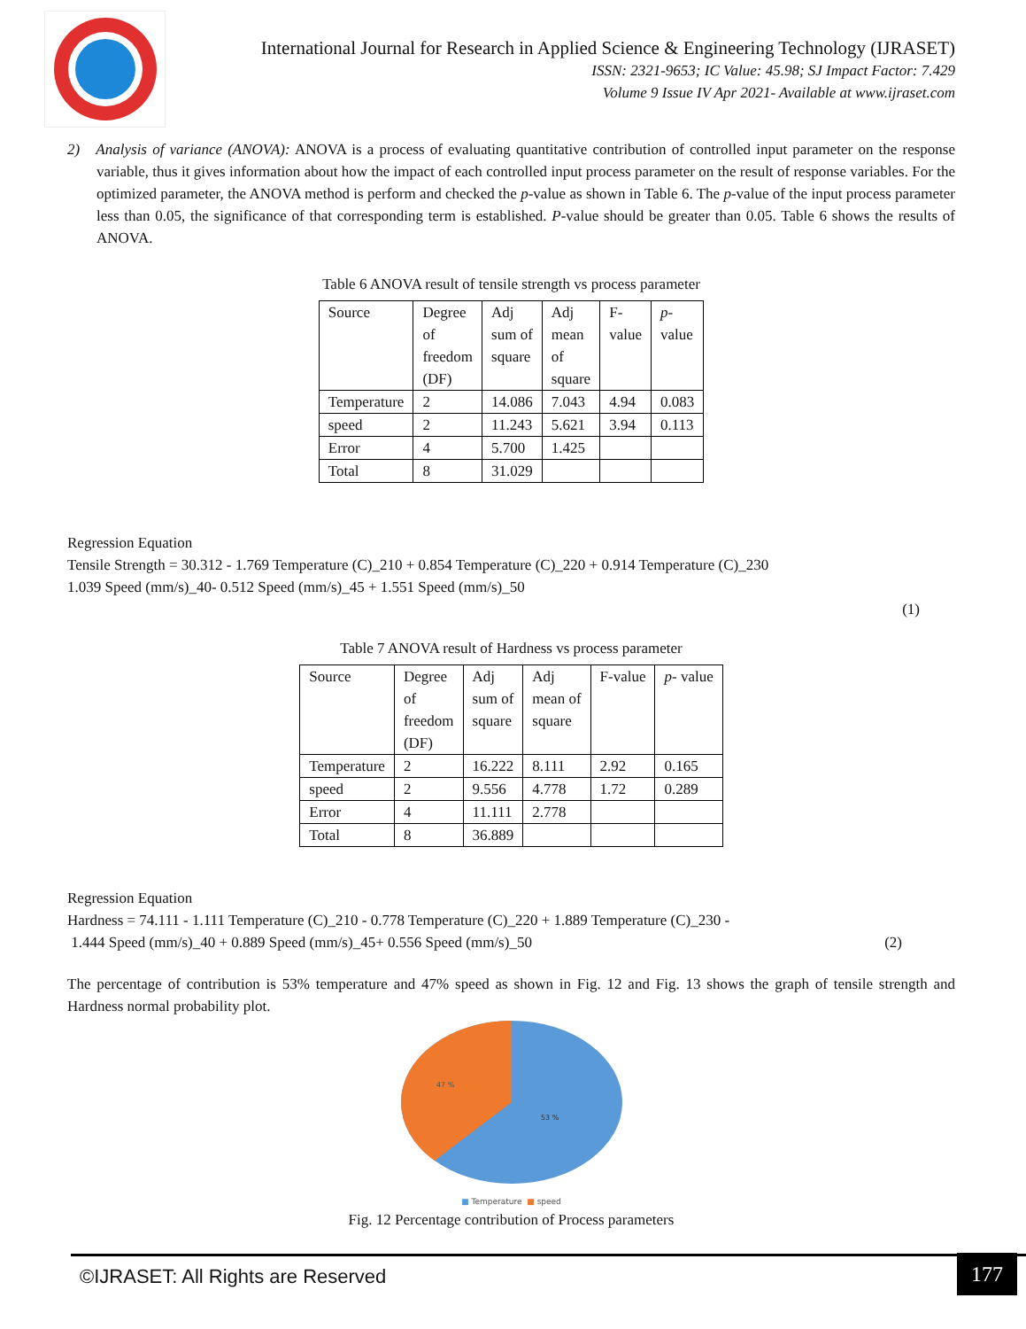International Journal for Research in Applied Science & Engineering Technology (IJRASET)
ISSN: 2321-9653; IC Value: 45.98; SJ Impact Factor: 7.429
Volume 9 Issue IV Apr 2021- Available at www.ijraset.com
2) Analysis of variance (ANOVA): ANOVA is a process of evaluating quantitative contribution of controlled input parameter on the response variable, thus it gives information about how the impact of each controlled input process parameter on the result of response variables. For the optimized parameter, the ANOVA method is perform and checked the p-value as shown in Table 6. The p-value of the input process parameter less than 0.05, the significance of that corresponding term is established. P-value should be greater than 0.05. Table 6 shows the results of ANOVA.
Table 6 ANOVA result of tensile strength vs process parameter
| Source | Degree of freedom (DF) | Adj sum of square | Adj mean of square | F- value | p - value |
| Temperature | 2 | 14.086 | 7.043 | 4.94 | 0.083 |
| speed | 2 | 11.243 | 5.621 | 3.94 | 0.113 |
| Error | 4 | 5.700 | 1.425 | | |
| Total | 8 | 31.029 | | | |
Regression Equation
Tensile Strength = 30.312 - 1.769 Temperature (C)_210 + 0.854 Temperature (C)_220 + 0.914 Temperature (C)_230
1.039 Speed (mm/s)_40- 0.512 Speed (mm/s)_45 + 1.551 Speed (mm/s)_50
(1)
Table 7 ANOVA result of Hardness vs process parameter
| Source | Degree of freedom (DF) | Adj sum of square | Adj mean of square | F-value | p - value |
| Temperature | 2 | 16.222 | 8.111 | 2.92 | 0.165 |
| speed | 2 | 9.556 | 4.778 | 1.72 | 0.289 |
| Error | 4 | 11.111 | 2.778 | | |
| Total | 8 | 36.889 | | | |
Regression Equation
Hardness = 74.111 - 1.111 Temperature (C)_210 - 0.778 Temperature (C)_220 + 1.889 Temperature (C)_230 -
1.444 Speed (mm/s)_40 + 0.889 Speed (mm/s)_45+ 0.556 Speed (mm/s)_50 (2)
The percentage of contribution is 53% temperature and 47% speed as shown in Fig. 12 and Fig. 13 shows the graph of tensile strength and Hardness normal probability plot.
47 %
53 %
■ Temperature ■ speed
Fig. 12 Percentage contribution of Process parameters
©IJRASET: All Rights are Reserved
177